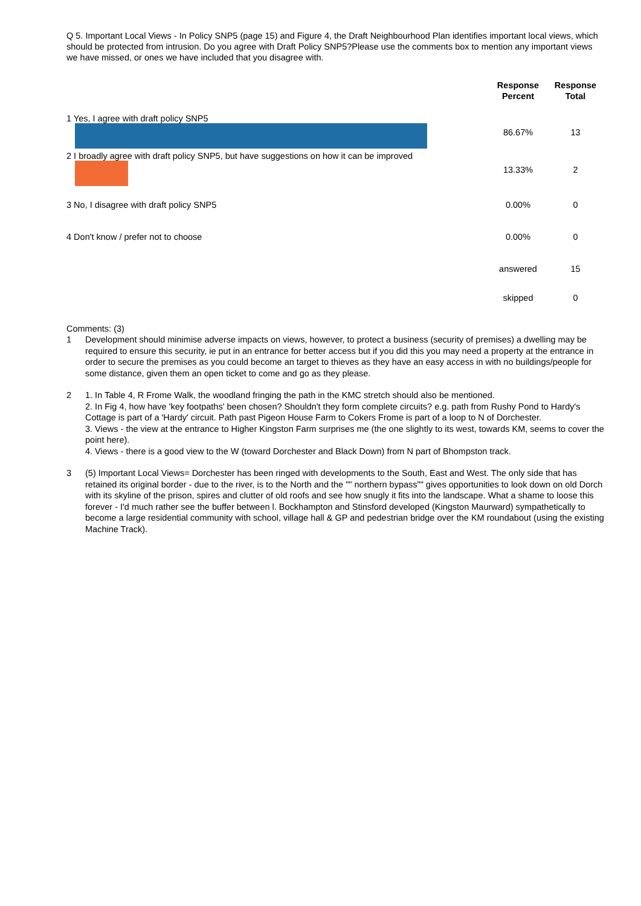Q 5. Important Local Views - In Policy SNP5 (page 15) and Figure 4, the Draft Neighbourhood Plan identifies important local views, which should be protected from intrusion. Do you agree with Draft Policy SNP5?Please use the comments box to mention any important views we have missed, or ones we have included that you disagree with.
| | Response Percent | Response Total |
| --- | --- | --- |
| 1 Yes, I agree with draft policy SNP5 | 86.67% | 13 |
| 2 I broadly agree with draft policy SNP5, but have suggestions on how it can be improved | 13.33% | 2 |
| 3 No, I disagree with draft policy SNP5 | 0.00% | 0 |
| 4 Don't know / prefer not to choose | 0.00% | 0 |
| | answered | 15 |
| | skipped | 0 |
Comments: (3)
1 Development should minimise adverse impacts on views, however, to protect a business (security of premises) a dwelling may be required to ensure this security, ie put in an entrance for better access but if you did this you may need a property at the entrance in order to secure the premises as you could become an target to thieves as they have an easy access in with no buildings/people for some distance, given them an open ticket to come and go as they please.
2 1. In Table 4, R Frome Walk, the woodland fringing the path in the KMC stretch should also be mentioned.
2. In Fig 4, how have 'key footpaths' been chosen? Shouldn't they form complete circuits? e.g. path from Rushy Pond to Hardy's Cottage is part of a 'Hardy' circuit. Path past Pigeon House Farm to Cokers Frome is part of a loop to N of Dorchester.
3. Views - the view at the entrance to Higher Kingston Farm surprises me (the one slightly to its west, towards KM, seems to cover the point here).
4. Views - there is a good view to the W (toward Dorchester and Black Down) from N part of Bhompston track.
3 (5) Important Local Views= Dorchester has been ringed with developments to the South, East and West. The only side that has retained its original border - due to the river, is to the North and the "" northern bypass"" gives opportunities to look down on old Dorch with its skyline of the prison, spires and clutter of old roofs and see how snugly it fits into the landscape. What a shame to loose this forever - I'd much rather see the buffer between l. Bockhampton and Stinsford developed (Kingston Maurward) sympathetically to become a large residential community with school, village hall & GP and pedestrian bridge over the KM roundabout (using the existing Machine Track).